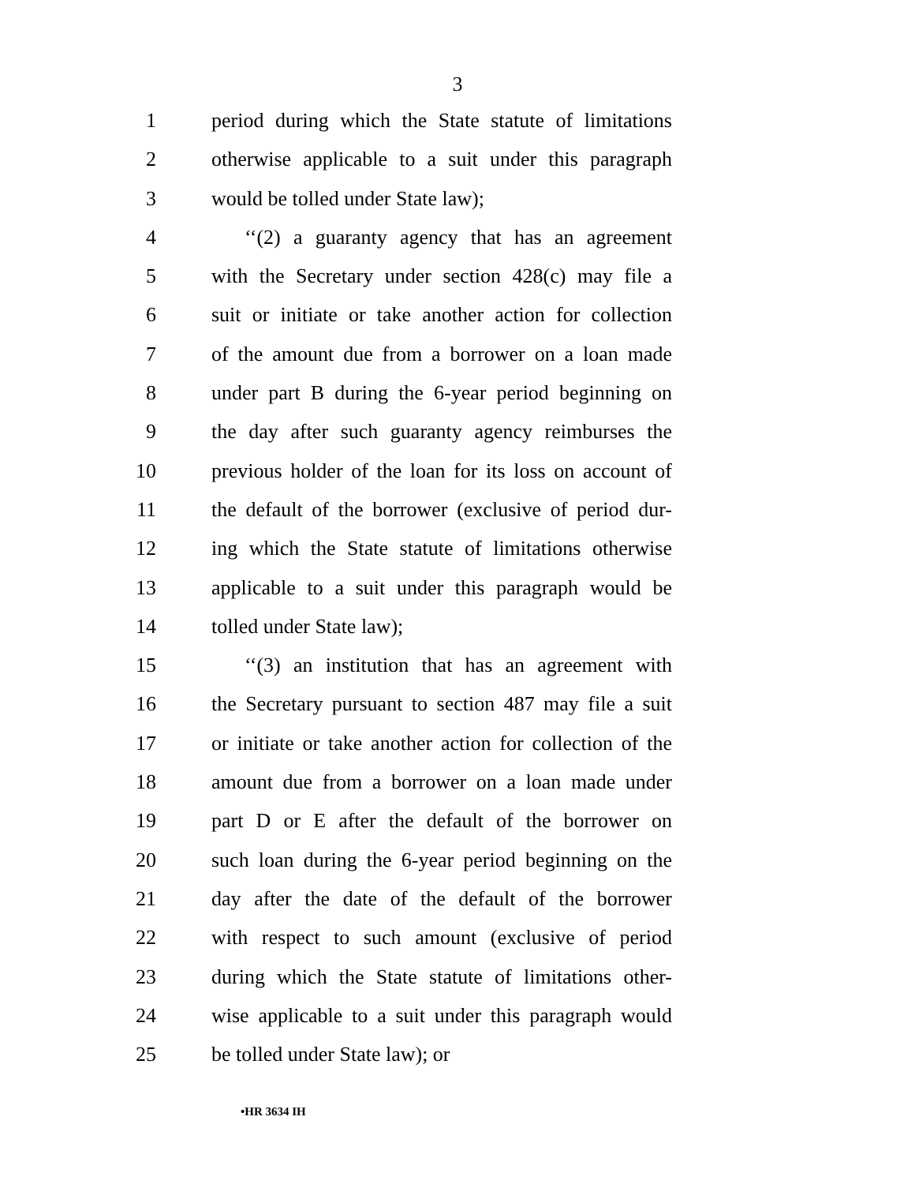3
1 period during which the State statute of limitations
2 otherwise applicable to a suit under this paragraph
3 would be tolled under State law);
4 ‘‘(2) a guaranty agency that has an agreement
5 with the Secretary under section 428(c) may file a
6 suit or initiate or take another action for collection
7 of the amount due from a borrower on a loan made
8 under part B during the 6-year period beginning on
9 the day after such guaranty agency reimburses the
10 previous holder of the loan for its loss on account of
11 the default of the borrower (exclusive of period dur-
12 ing which the State statute of limitations otherwise
13 applicable to a suit under this paragraph would be
14 tolled under State law);
15 ‘‘(3) an institution that has an agreement with
16 the Secretary pursuant to section 487 may file a suit
17 or initiate or take another action for collection of the
18 amount due from a borrower on a loan made under
19 part D or E after the default of the borrower on
20 such loan during the 6-year period beginning on the
21 day after the date of the default of the borrower
22 with respect to such amount (exclusive of period
23 during which the State statute of limitations other-
24 wise applicable to a suit under this paragraph would
25 be tolled under State law); or
•HR 3634 IH